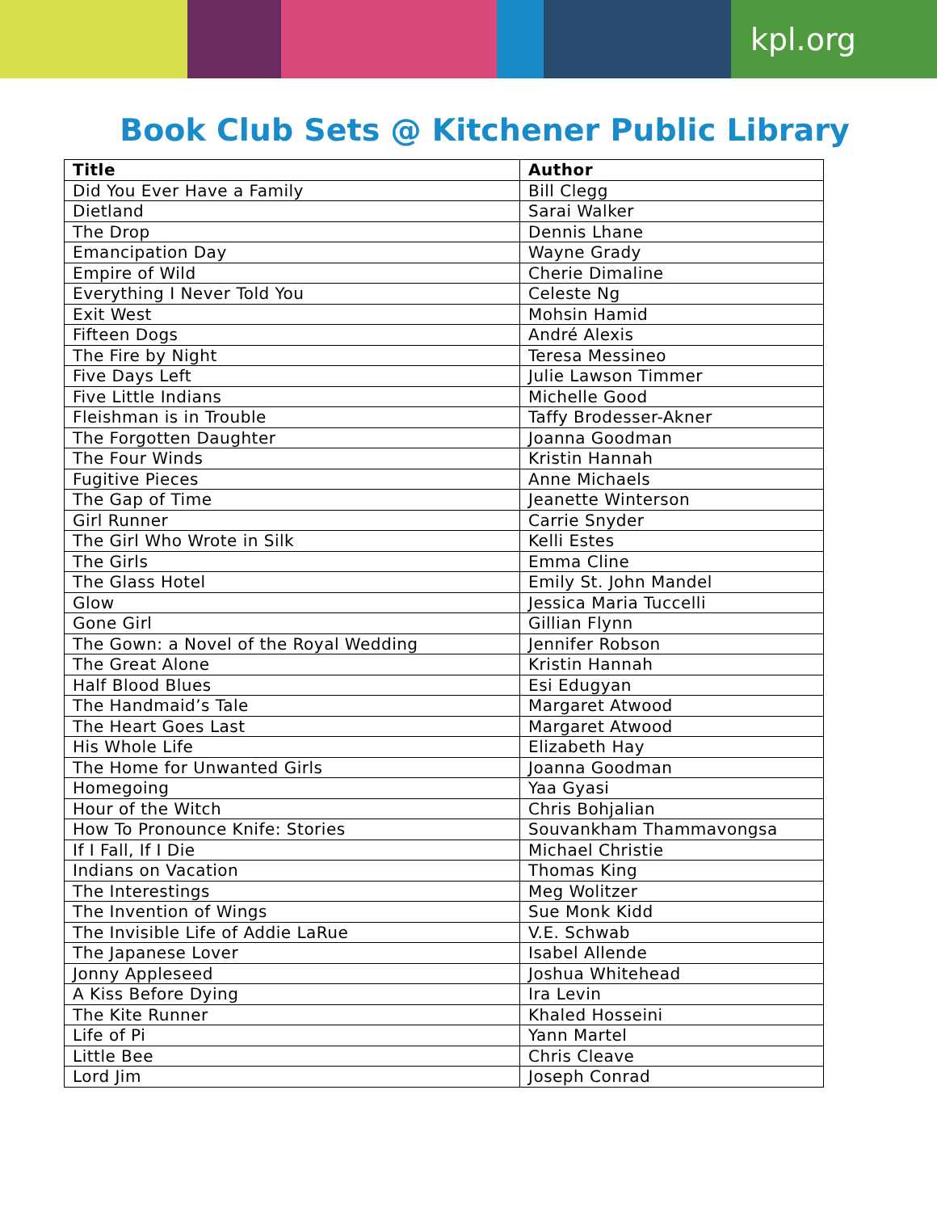kpl.org
Book Club Sets @ Kitchener Public Library
| Title | Author |
| --- | --- |
| Did You Ever Have a Family | Bill Clegg |
| Dietland | Sarai Walker |
| The Drop | Dennis Lhane |
| Emancipation Day | Wayne Grady |
| Empire of Wild | Cherie Dimaline |
| Everything I Never Told You | Celeste Ng |
| Exit West | Mohsin Hamid |
| Fifteen Dogs | André Alexis |
| The Fire by Night | Teresa Messineo |
| Five Days Left | Julie Lawson Timmer |
| Five Little Indians | Michelle Good |
| Fleishman is in Trouble | Taffy Brodesser-Akner |
| The Forgotten Daughter | Joanna Goodman |
| The Four Winds | Kristin Hannah |
| Fugitive Pieces | Anne Michaels |
| The Gap of Time | Jeanette Winterson |
| Girl Runner | Carrie Snyder |
| The Girl Who Wrote in Silk | Kelli Estes |
| The Girls | Emma Cline |
| The Glass Hotel | Emily St. John Mandel |
| Glow | Jessica Maria Tuccelli |
| Gone Girl | Gillian Flynn |
| The Gown: a Novel of the Royal Wedding | Jennifer Robson |
| The Great Alone | Kristin Hannah |
| Half Blood Blues | Esi Edugyan |
| The Handmaid’s Tale | Margaret Atwood |
| The Heart Goes Last | Margaret Atwood |
| His Whole Life | Elizabeth Hay |
| The Home for Unwanted Girls | Joanna Goodman |
| Homegoing | Yaa Gyasi |
| Hour of the Witch | Chris Bohjalian |
| How To Pronounce Knife: Stories | Souvankham Thammavongsa |
| If I Fall, If I Die | Michael Christie |
| Indians on Vacation | Thomas King |
| The Interestings | Meg Wolitzer |
| The Invention of Wings | Sue Monk Kidd |
| The Invisible Life of Addie LaRue | V.E. Schwab |
| The Japanese Lover | Isabel Allende |
| Jonny Appleseed | Joshua Whitehead |
| A Kiss Before Dying | Ira Levin |
| The Kite Runner | Khaled Hosseini |
| Life of Pi | Yann Martel |
| Little Bee | Chris Cleave |
| Lord Jim | Joseph Conrad |